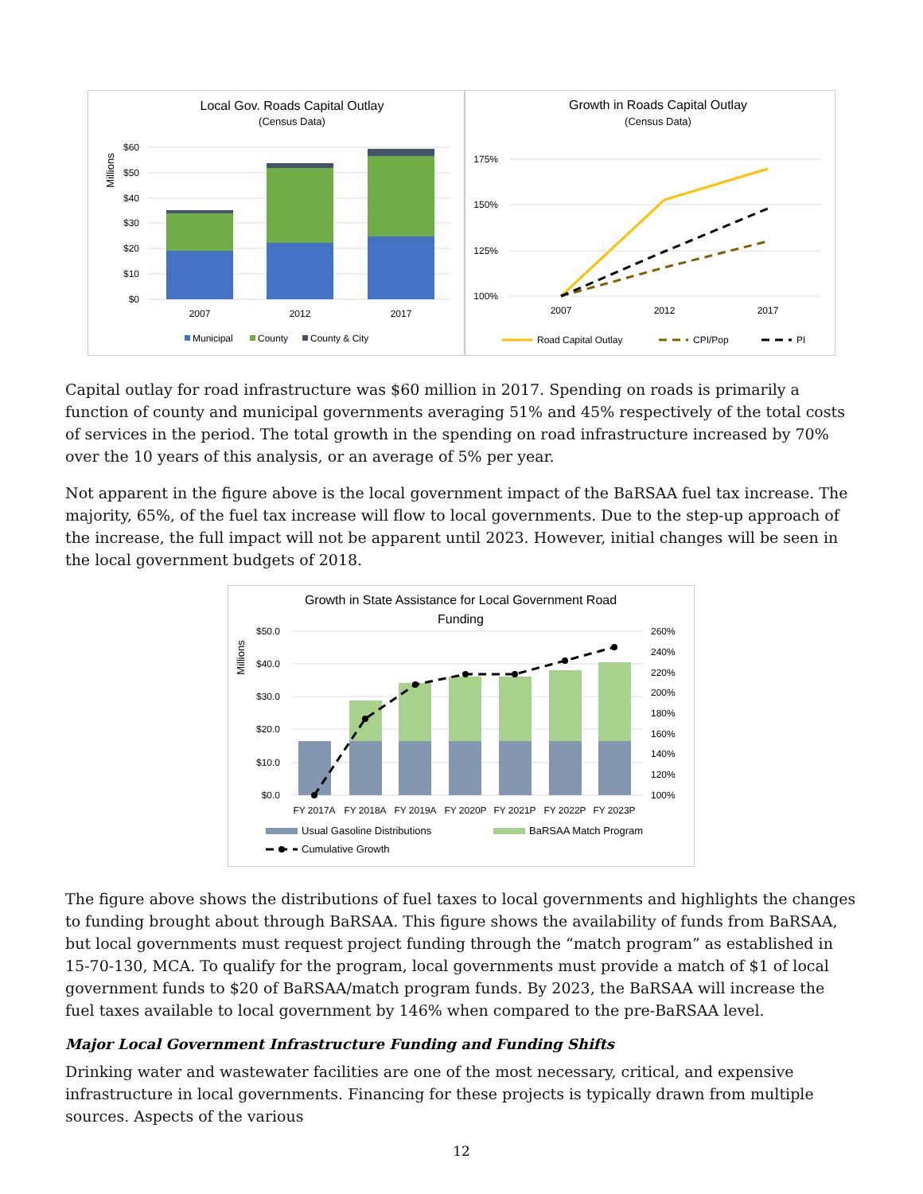Local Gov. Roads Capital Outlay
(Census Data)
Millions
$60
$50
$40
$30
$20
$10
$0
2007
2012
2017
Municipal
County
County & City
Growth in Roads Capital Outlay
(Census Data)
175%
150%
125%
100%
2007
2012
2017
Road Capital Outlay
CPI/Pop
PI
Capital outlay for road infrastructure was $60 million in 2017. Spending on roads is primarily a function of county and municipal governments averaging 51% and 45% respectively of the total costs of services in the period. The total growth in the spending on road infrastructure increased by 70% over the 10 years of this analysis, or an average of 5% per year.
Not apparent in the figure above is the local government impact of the BaRSAA fuel tax increase. The majority, 65%, of the fuel tax increase will flow to local governments. Due to the step-up approach of the increase, the full impact will not be apparent until 2023. However, initial changes will be seen in the local government budgets of 2018.
Growth in State Assistance for Local Government Road
Funding
Millions
$50.0
$40.0
$30.0
$20.0
$10.0
$0.0
260%
240%
220%
200%
180%
160%
140%
120%
100%
FY 2017A
FY 2018A
FY 2019A
FY 2020P
FY 2021P
FY 2022P
FY 2023P
Usual Gasoline Distributions
BaRSAA Match Program
Cumulative Growth
The figure above shows the distributions of fuel taxes to local governments and highlights the changes to funding brought about through BaRSAA. This figure shows the availability of funds from BaRSAA, but local governments must request project funding through the “match program” as established in 15-70-130, MCA. To qualify for the program, local governments must provide a match of $1 of local government funds to $20 of BaRSAA/match program funds. By 2023, the BaRSAA will increase the fuel taxes available to local government by 146% when compared to the pre-BaRSAA level.
Major Local Government Infrastructure Funding and Funding Shifts
Drinking water and wastewater facilities are one of the most necessary, critical, and expensive infrastructure in local governments. Financing for these projects is typically drawn from multiple sources. Aspects of the various
12